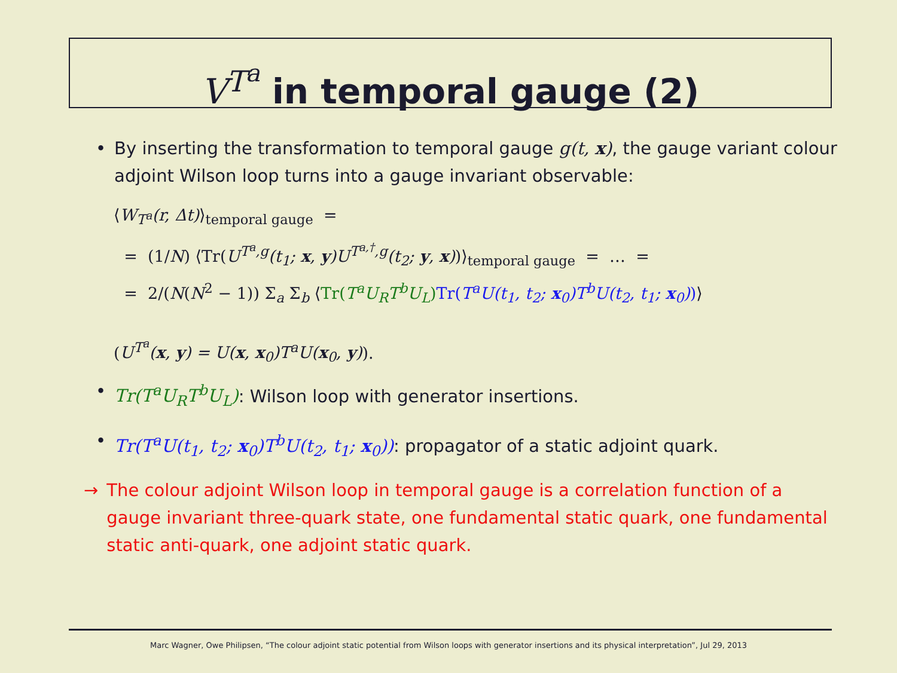V<sup>T<sup>a</sup></sup> in temporal gauge (2)
• By inserting the transformation to temporal gauge g(t, x), the gauge variant colour adjoint Wilson loop turns into a gauge invariant observable:
⟨W<sub>T<sup>a</sup></sub>(r, Δt)⟩<sub>temporal gauge</sub> =
= (1/N) ⟨Tr(U<sup>T<sup>a</sup>,g</sup>(t<sub>1</sub>; x, y)U<sup>T<sup>a,†</sup>,g</sup>(t<sub>2</sub>; y, x))⟩<sub>temporal gauge</sub> = … =
= 2/(N(N<sup>2</sup> − 1)) Σ<sub>a</sub> Σ<sub>b</sub> ⟨Tr(T<sup>a</sup>U<sub>R</sub>T<sup>b</sup>U<sub>L</sub>) Tr(T<sup>a</sup>U(t<sub>1</sub>, t<sub>2</sub>; x<sub>0</sub>)T<sup>b</sup>U(t<sub>2</sub>, t<sub>1</sub>; x<sub>0</sub>))⟩
(U<sup>T<sup>a</sup></sup>(x, y) = U(x, x<sub>0</sub>)T<sup>a</sup>U(x<sub>0</sub>, y)).
• Tr(T<sup>a</sup>U<sub>R</sub>T<sup>b</sup>U<sub>L</sub>): Wilson loop with generator insertions.
• Tr(T<sup>a</sup>U(t<sub>1</sub>, t<sub>2</sub>; x<sub>0</sub>)T<sup>b</sup>U(t<sub>2</sub>, t<sub>1</sub>; x<sub>0</sub>)): propagator of a static adjoint quark.
→ The colour adjoint Wilson loop in temporal gauge is a correlation function of a gauge invariant three-quark state, one fundamental static quark, one fundamental static anti-quark, one adjoint static quark.
Marc Wagner, Owe Philipsen, “The colour adjoint static potential from Wilson loops with generator insertions and its physical interpretation”, Jul 29, 2013